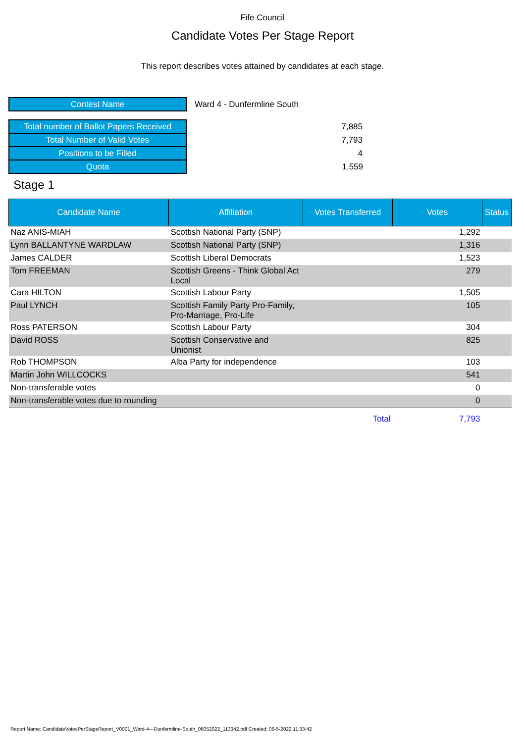Fife Council
Candidate Votes Per Stage Report
This report describes votes attained by candidates at each stage.
| Contest Name | Ward 4 - Dunfermline South |
| Total number of Ballot Papers Received | 7,885 |
| Total Number of Valid Votes | 7,793 |
| Positions to be Filled | 4 |
| Quota | 1,559 |
Stage 1
| Candidate Name | Affiliation | Votes Transferred | Votes | Status |
| --- | --- | --- | --- | --- |
| Naz ANIS-MIAH | Scottish National Party (SNP) | | 1,292 | |
| Lynn BALLANTYNE WARDLAW | Scottish National Party (SNP) | | 1,316 | |
| James CALDER | Scottish Liberal Democrats | | 1,523 | |
| Tom FREEMAN | Scottish Greens - Think Global Act Local | | 279 | |
| Cara HILTON | Scottish Labour Party | | 1,505 | |
| Paul LYNCH | Scottish Family Party Pro-Family, Pro-Marriage, Pro-Life | | 105 | |
| Ross PATERSON | Scottish Labour Party | | 304 | |
| David ROSS | Scottish Conservative and Unionist | | 825 | |
| Rob THOMPSON | Alba Party for independence | | 103 | |
| Martin John WILLCOCKS | | | 541 | |
| Non-transferable votes | | | 0 | |
| Non-transferable votes due to rounding | | | 0 | |
| | | Total | 7,793 | |
Report Name: CandidateVotesPerStageReport_V0001_Ward-4---Dunfermline-South_06052022_113342.pdf Created: 06-5-2022 11:33:42